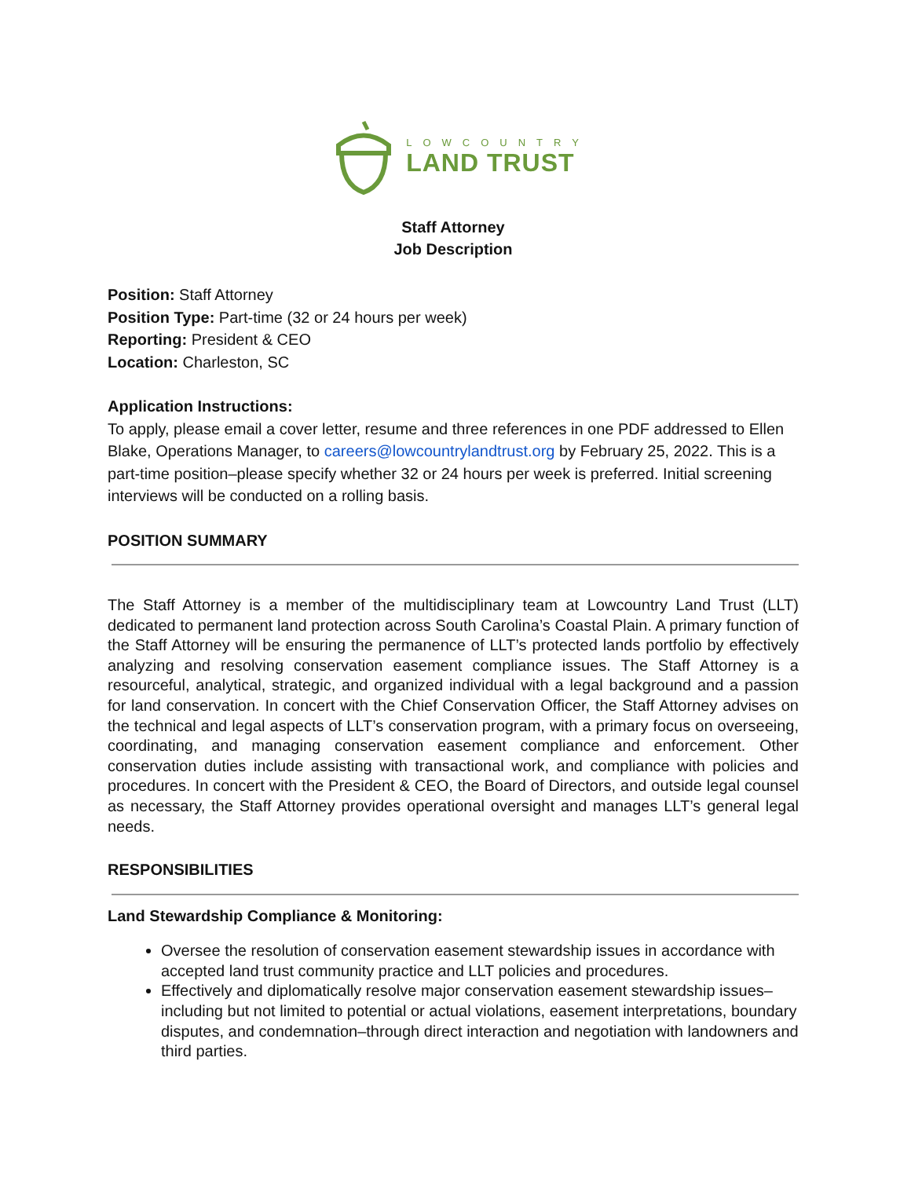LOWCOUNTRY
LAND TRUST
Staff Attorney
Job Description
Position: Staff Attorney
Position Type: Part-time (32 or 24 hours per week)
Reporting: President & CEO
Location: Charleston, SC
Application Instructions:
To apply, please email a cover letter, resume and three references in one PDF addressed to Ellen Blake, Operations Manager, to careers@lowcountrylandtrust.org by February 25, 2022. This is a part-time position–please specify whether 32 or 24 hours per week is preferred. Initial screening interviews will be conducted on a rolling basis.
POSITION SUMMARY
The Staff Attorney is a member of the multidisciplinary team at Lowcountry Land Trust (LLT) dedicated to permanent land protection across South Carolina’s Coastal Plain. A primary function of the Staff Attorney will be ensuring the permanence of LLT’s protected lands portfolio by effectively analyzing and resolving conservation easement compliance issues. The Staff Attorney is a resourceful, analytical, strategic, and organized individual with a legal background and a passion for land conservation. In concert with the Chief Conservation Officer, the Staff Attorney advises on the technical and legal aspects of LLT’s conservation program, with a primary focus on overseeing, coordinating, and managing conservation easement compliance and enforcement. Other conservation duties include assisting with transactional work, and compliance with policies and procedures. In concert with the President & CEO, the Board of Directors, and outside legal counsel as necessary, the Staff Attorney provides operational oversight and manages LLT’s general legal needs.
RESPONSIBILITIES
Land Stewardship Compliance & Monitoring:
Oversee the resolution of conservation easement stewardship issues in accordance with accepted land trust community practice and LLT policies and procedures.
Effectively and diplomatically resolve major conservation easement stewardship issues–including but not limited to potential or actual violations, easement interpretations, boundary disputes, and condemnation–through direct interaction and negotiation with landowners and third parties.